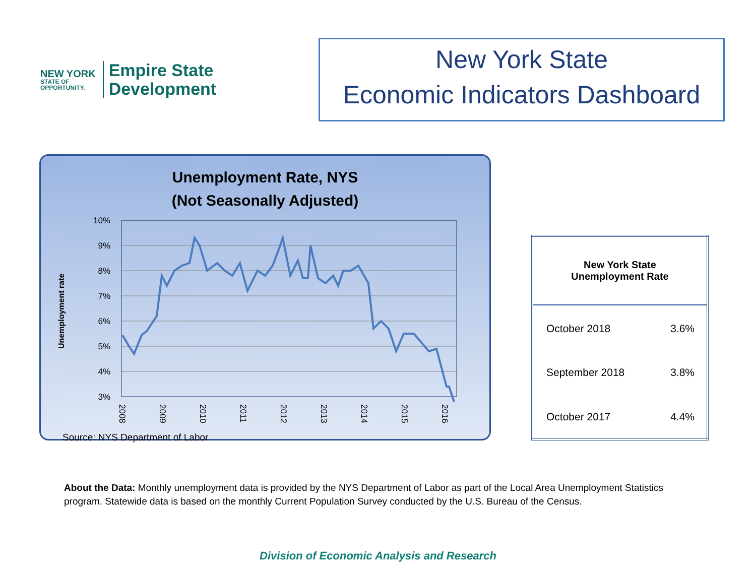NEW YORK
STATE OF
OPPORTUNITY.
Empire State
Development
New York State
Economic Indicators Dashboard
Unemployment Rate, NYS
(Not Seasonally Adjusted)
Unemployment rate
10%
9%
8%
7%
6%
5%
4%
3%
2008
2009
2010
2011
2012
2013
2014
2015
2016
Source: NYS Department of Labor
| New York State Unemployment Rate | |
| --- | --- |
| October 2018 | 3.6% |
| September 2018 | 3.8% |
| October 2017 | 4.4% |
About the Data: Monthly unemployment data is provided by the NYS Department of Labor as part of the Local Area Unemployment Statistics program. Statewide data is based on the monthly Current Population Survey conducted by the U.S. Bureau of the Census.
Division of Economic Analysis and Research